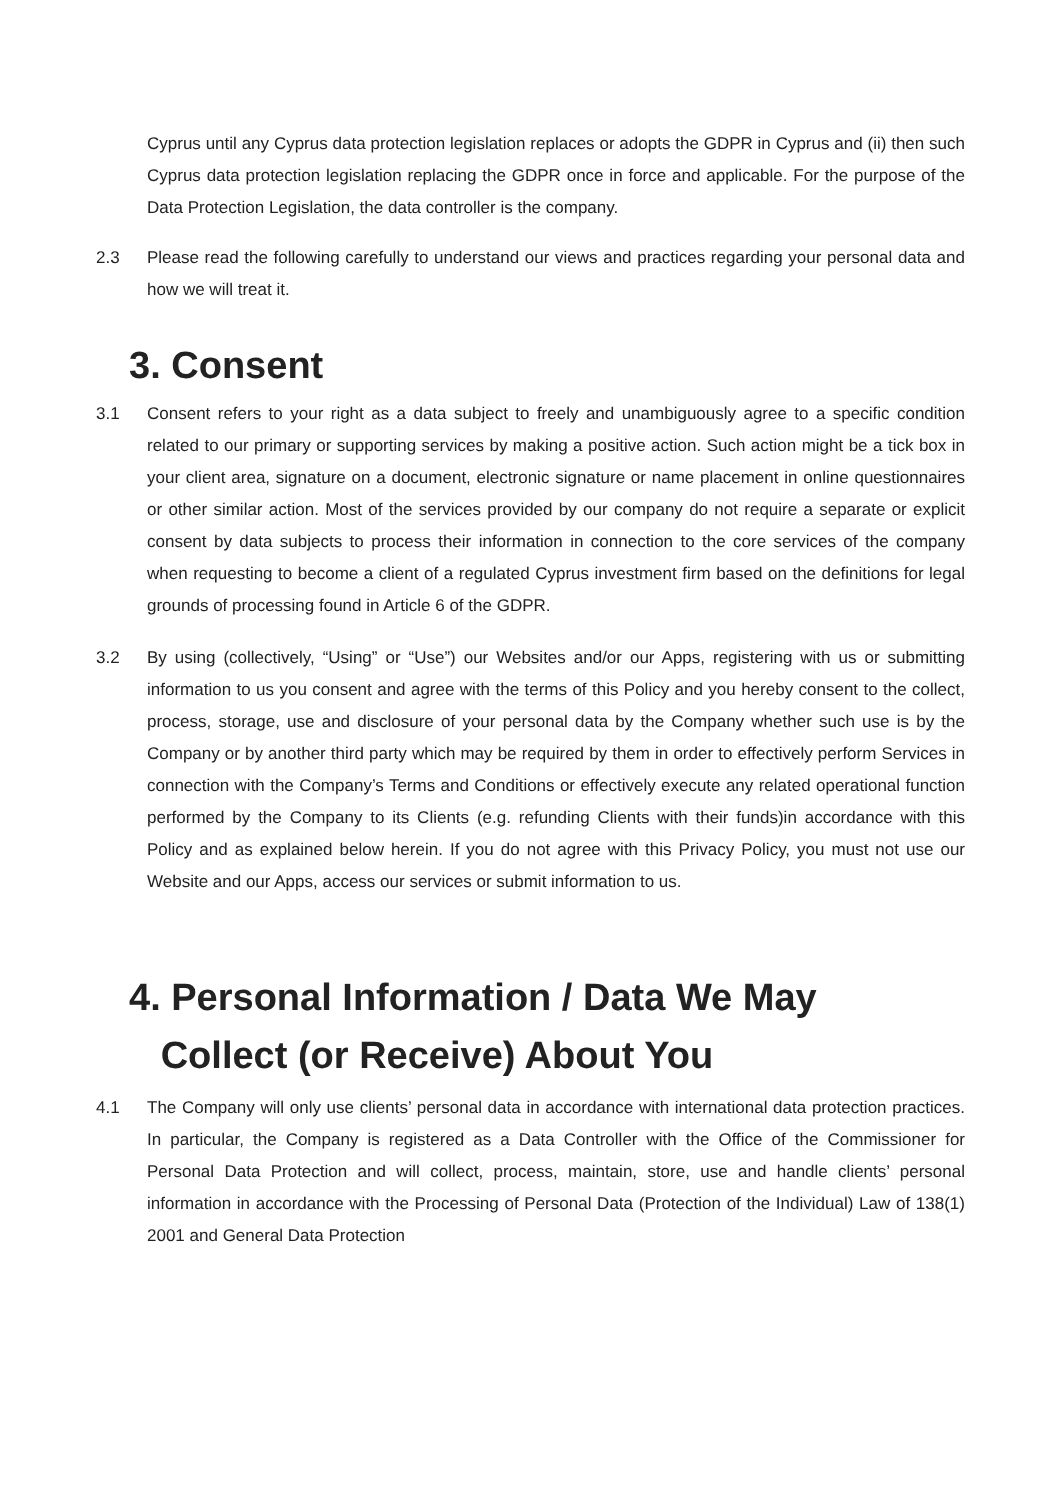Cyprus until any Cyprus data protection legislation replaces or adopts the GDPR in Cyprus and (ii) then such Cyprus data protection legislation replacing the GDPR once in force and applicable. For the purpose of the Data Protection Legislation, the data controller is the company.
2.3 Please read the following carefully to understand our views and practices regarding your personal data and how we will treat it.
3. Consent
3.1 Consent refers to your right as a data subject to freely and unambiguously agree to a specific condition related to our primary or supporting services by making a positive action. Such action might be a tick box in your client area, signature on a document, electronic signature or name placement in online questionnaires or other similar action. Most of the services provided by our company do not require a separate or explicit consent by data subjects to process their information in connection to the core services of the company when requesting to become a client of a regulated Cyprus investment firm based on the definitions for legal grounds of processing found in Article 6 of the GDPR.
3.2 By using (collectively, “Using” or “Use”) our Websites and/or our Apps, registering with us or submitting information to us you consent and agree with the terms of this Policy and you hereby consent to the collect, process, storage, use and disclosure of your personal data by the Company whether such use is by the Company or by another third party which may be required by them in order to effectively perform Services in connection with the Company’s Terms and Conditions or effectively execute any related operational function performed by the Company to its Clients (e.g. refunding Clients with their funds)in accordance with this Policy and as explained below herein. If you do not agree with this Privacy Policy, you must not use our Website and our Apps, access our services or submit information to us.
4. Personal Information / Data We May
Collect (or Receive) About You
4.1 The Company will only use clients’ personal data in accordance with international data protection practices. In particular, the Company is registered as a Data Controller with the Office of the Commissioner for Personal Data Protection and will collect, process, maintain, store, use and handle clients’ personal information in accordance with the Processing of Personal Data (Protection of the Individual) Law of 138(1) 2001 and General Data Protection